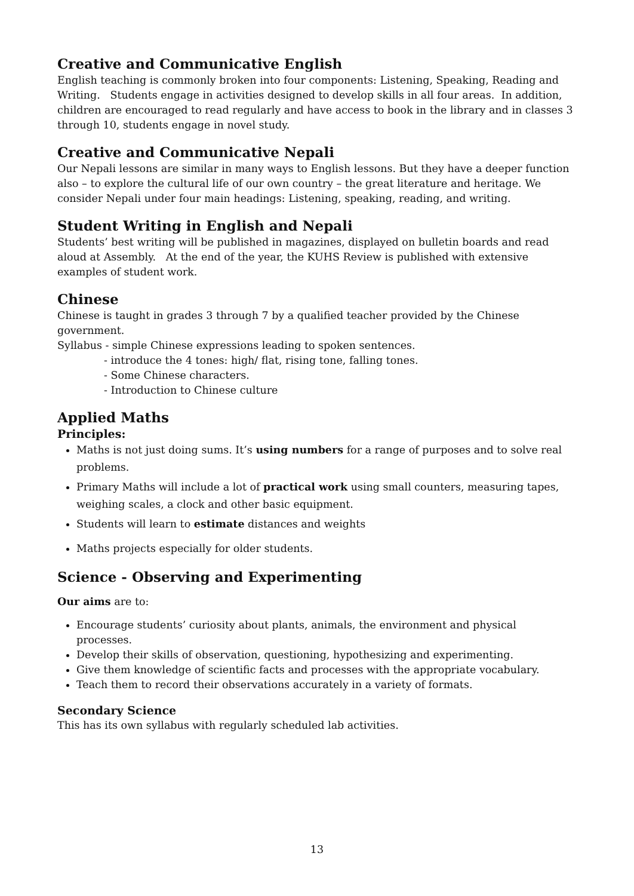Creative and Communicative English
English teaching is commonly broken into four components: Listening, Speaking, Reading and Writing. Students engage in activities designed to develop skills in all four areas. In addition, children are encouraged to read regularly and have access to book in the library and in classes 3 through 10, students engage in novel study.
Creative and Communicative Nepali
Our Nepali lessons are similar in many ways to English lessons. But they have a deeper function also – to explore the cultural life of our own country – the great literature and heritage. We consider Nepali under four main headings: Listening, speaking, reading, and writing.
Student Writing in English and Nepali
Students’ best writing will be published in magazines, displayed on bulletin boards and read aloud at Assembly. At the end of the year, the KUHS Review is published with extensive examples of student work.
Chinese
Chinese is taught in grades 3 through 7 by a qualified teacher provided by the Chinese government.
Syllabus - simple Chinese expressions leading to spoken sentences.
- introduce the 4 tones: high/ flat, rising tone, falling tones.
- Some Chinese characters.
- Introduction to Chinese culture
Applied Maths
Principles:
Maths is not just doing sums. It’s using numbers for a range of purposes and to solve real problems.
Primary Maths will include a lot of practical work using small counters, measuring tapes, weighing scales, a clock and other basic equipment.
Students will learn to estimate distances and weights
Maths projects especially for older students.
Science - Observing and Experimenting
Our aims are to:
Encourage students’ curiosity about plants, animals, the environment and physical processes.
Develop their skills of observation, questioning, hypothesizing and experimenting.
Give them knowledge of scientific facts and processes with the appropriate vocabulary.
Teach them to record their observations accurately in a variety of formats.
Secondary Science
This has its own syllabus with regularly scheduled lab activities.
13